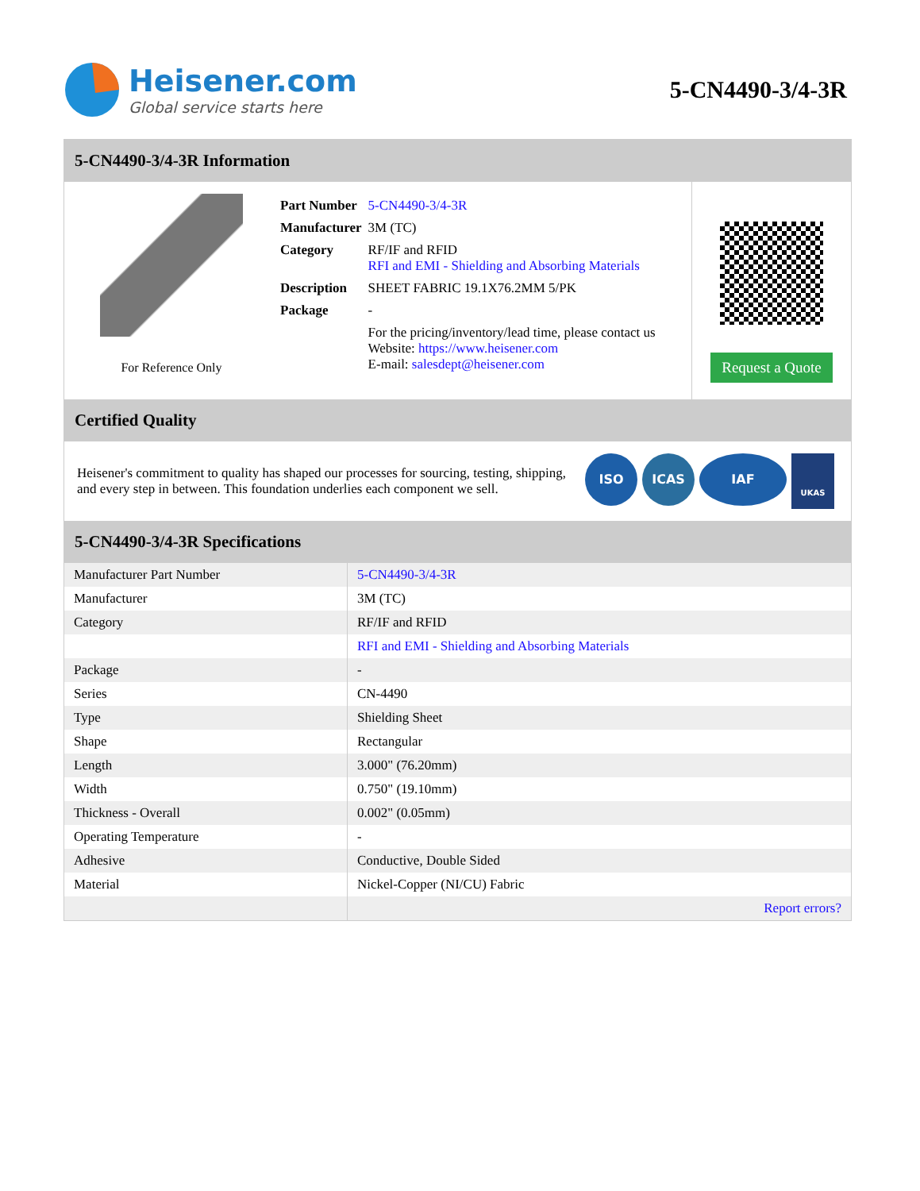Heisener.com
Global service starts here
5-CN4490-3/4-3R
5-CN4490-3/4-3R Information
For Reference Only
| Part Number | 5-CN4490-3/4-3R |
| Manufacturer | 3M (TC) |
| Category | RF/IF and RFID RFI and EMI - Shielding and Absorbing Materials |
| Description | SHEET FABRIC 19.1X76.2MM 5/PK |
| Package | - |
| | For the pricing/inventory/lead time, please contact us Website: https://www.heisener.com E-mail: salesdept@heisener.com |
Request a Quote
Certified Quality
Heisener's commitment to quality has shaped our processes for sourcing, testing, shipping, and every step in between. This foundation underlies each component we sell.
ISO ICAS IAF UKAS
5-CN4490-3/4-3R Specifications
| Manufacturer Part Number | 5-CN4490-3/4-3R |
| Manufacturer | 3M (TC) |
| Category | RF/IF and RFID |
| | RFI and EMI - Shielding and Absorbing Materials |
| Package | - |
| Series | CN-4490 |
| Type | Shielding Sheet |
| Shape | Rectangular |
| Length | 3.000" (76.20mm) |
| Width | 0.750" (19.10mm) |
| Thickness - Overall | 0.002" (0.05mm) |
| Operating Temperature | - |
| Adhesive | Conductive, Double Sided |
| Material | Nickel-Copper (NI/CU) Fabric |
| | Report errors? |